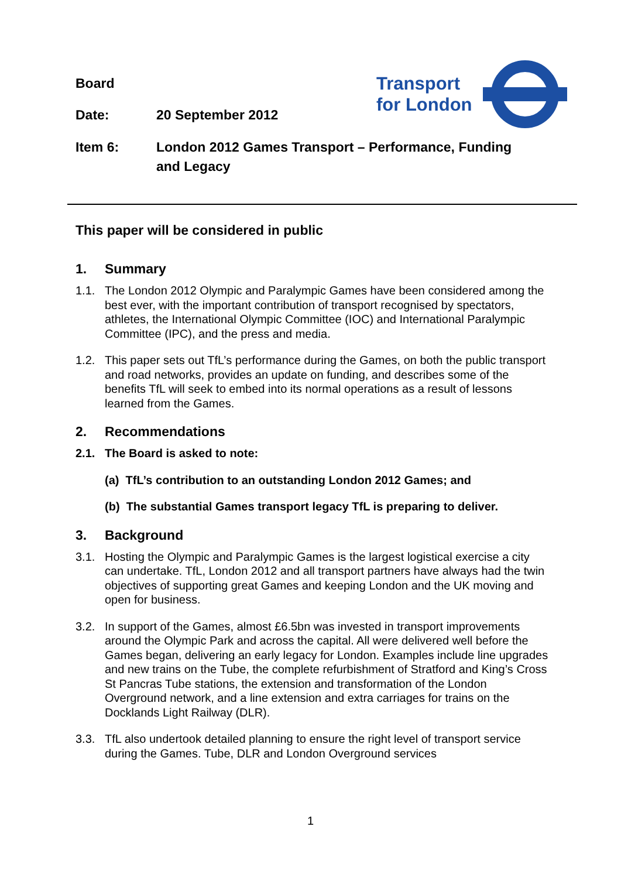Board
Transport
for London
Date: 20 September 2012
Item 6: London 2012 Games Transport – Performance, Funding
and Legacy
This paper will be considered in public
1. Summary
1.1. The London 2012 Olympic and Paralympic Games have been considered among the best ever, with the important contribution of transport recognised by spectators, athletes, the International Olympic Committee (IOC) and International Paralympic Committee (IPC), and the press and media.
1.2. This paper sets out TfL’s performance during the Games, on both the public transport and road networks, provides an update on funding, and describes some of the benefits TfL will seek to embed into its normal operations as a result of lessons learned from the Games.
2. Recommendations
2.1. The Board is asked to note:
(a) TfL’s contribution to an outstanding London 2012 Games; and
(b) The substantial Games transport legacy TfL is preparing to deliver.
3. Background
3.1. Hosting the Olympic and Paralympic Games is the largest logistical exercise a city can undertake. TfL, London 2012 and all transport partners have always had the twin objectives of supporting great Games and keeping London and the UK moving and open for business.
3.2. In support of the Games, almost £6.5bn was invested in transport improvements around the Olympic Park and across the capital. All were delivered well before the Games began, delivering an early legacy for London. Examples include line upgrades and new trains on the Tube, the complete refurbishment of Stratford and King’s Cross St Pancras Tube stations, the extension and transformation of the London Overground network, and a line extension and extra carriages for trains on the Docklands Light Railway (DLR).
3.3. TfL also undertook detailed planning to ensure the right level of transport service during the Games. Tube, DLR and London Overground services
1